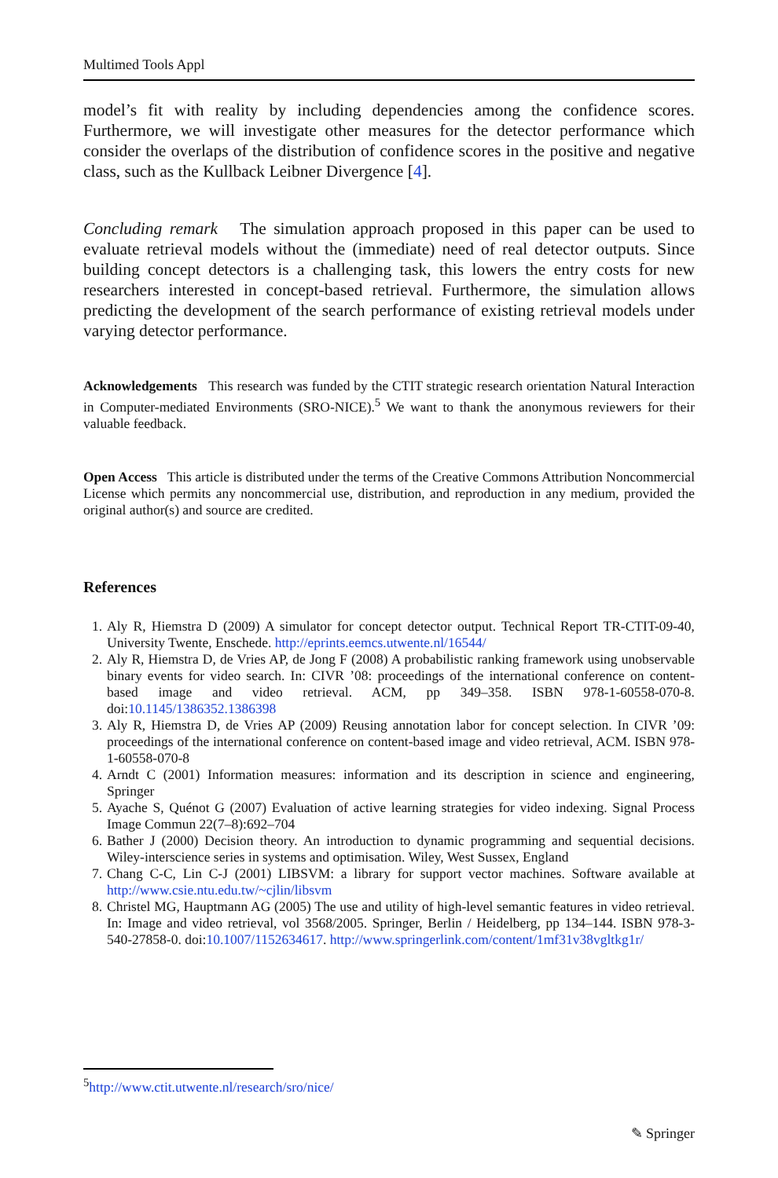Multimed Tools Appl
model’s fit with reality by including dependencies among the confidence scores. Furthermore, we will investigate other measures for the detector performance which consider the overlaps of the distribution of confidence scores in the positive and negative class, such as the Kullback Leibner Divergence [4].
Concluding remark The simulation approach proposed in this paper can be used to evaluate retrieval models without the (immediate) need of real detector outputs. Since building concept detectors is a challenging task, this lowers the entry costs for new researchers interested in concept-based retrieval. Furthermore, the simulation allows predicting the development of the search performance of existing retrieval models under varying detector performance.
Acknowledgements This research was funded by the CTIT strategic research orientation Natural Interaction in Computer-mediated Environments (SRO-NICE).<sup>5</sup> We want to thank the anonymous reviewers for their valuable feedback.
Open Access This article is distributed under the terms of the Creative Commons Attribution Noncommercial License which permits any noncommercial use, distribution, and reproduction in any medium, provided the original author(s) and source are credited.
References
1. Aly R, Hiemstra D (2009) A simulator for concept detector output. Technical Report TR-CTIT-09-40, University Twente, Enschede. http://eprints.eemcs.utwente.nl/16544/
2. Aly R, Hiemstra D, de Vries AP, de Jong F (2008) A probabilistic ranking framework using unobservable binary events for video search. In: CIVR ’08: proceedings of the international conference on content-based image and video retrieval. ACM, pp 349–358. ISBN 978-1-60558-070-8. doi:10.1145/1386352.1386398
3. Aly R, Hiemstra D, de Vries AP (2009) Reusing annotation labor for concept selection. In CIVR ’09: proceedings of the international conference on content-based image and video retrieval, ACM. ISBN 978-1-60558-070-8
4. Arndt C (2001) Information measures: information and its description in science and engineering, Springer
5. Ayache S, Quénot G (2007) Evaluation of active learning strategies for video indexing. Signal Process Image Commun 22(7–8):692–704
6. Bather J (2000) Decision theory. An introduction to dynamic programming and sequential decisions. Wiley-interscience series in systems and optimisation. Wiley, West Sussex, England
7. Chang C-C, Lin C-J (2001) LIBSVM: a library for support vector machines. Software available at http://www.csie.ntu.edu.tw/~cjlin/libsvm
8. Christel MG, Hauptmann AG (2005) The use and utility of high-level semantic features in video retrieval. In: Image and video retrieval, vol 3568/2005. Springer, Berlin / Heidelberg, pp 134–144. ISBN 978-3-540-27858-0. doi:10.1007/1152634617. http://www.springerlink.com/content/1mf31v38vgltkg1r/
<sup>5</sup> http://www.ctit.utwente.nl/research/sro/nice/
✎ Springer